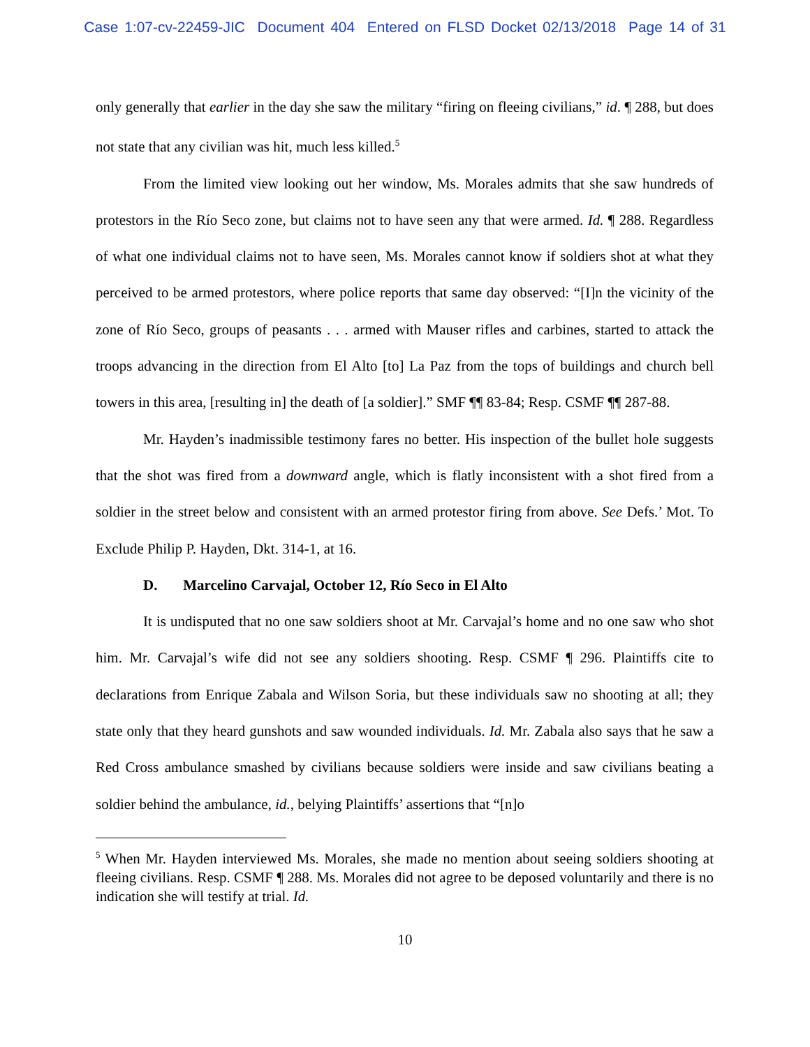Case 1:07-cv-22459-JIC Document 404 Entered on FLSD Docket 02/13/2018 Page 14 of 31
only generally that earlier in the day she saw the military “firing on fleeing civilians,” id. ¶ 288, but does not state that any civilian was hit, much less killed.<sup>5</sup>
From the limited view looking out her window, Ms. Morales admits that she saw hundreds of protestors in the Río Seco zone, but claims not to have seen any that were armed. Id. ¶ 288. Regardless of what one individual claims not to have seen, Ms. Morales cannot know if soldiers shot at what they perceived to be armed protestors, where police reports that same day observed: “[I]n the vicinity of the zone of Río Seco, groups of peasants . . . armed with Mauser rifles and carbines, started to attack the troops advancing in the direction from El Alto [to] La Paz from the tops of buildings and church bell towers in this area, [resulting in] the death of [a soldier].” SMF ¶¶ 83-84; Resp. CSMF ¶¶ 287-88.
Mr. Hayden’s inadmissible testimony fares no better. His inspection of the bullet hole suggests that the shot was fired from a downward angle, which is flatly inconsistent with a shot fired from a soldier in the street below and consistent with an armed protestor firing from above. See Defs.’ Mot. To Exclude Philip P. Hayden, Dkt. 314-1, at 16.
D. Marcelino Carvajal, October 12, Río Seco in El Alto
It is undisputed that no one saw soldiers shoot at Mr. Carvajal’s home and no one saw who shot him. Mr. Carvajal’s wife did not see any soldiers shooting. Resp. CSMF ¶ 296. Plaintiffs cite to declarations from Enrique Zabala and Wilson Soria, but these individuals saw no shooting at all; they state only that they heard gunshots and saw wounded individuals. Id. Mr. Zabala also says that he saw a Red Cross ambulance smashed by civilians because soldiers were inside and saw civilians beating a soldier behind the ambulance, id., belying Plaintiffs’ assertions that “[n]o
<sup>5</sup> When Mr. Hayden interviewed Ms. Morales, she made no mention about seeing soldiers shooting at fleeing civilians. Resp. CSMF ¶ 288. Ms. Morales did not agree to be deposed voluntarily and there is no indication she will testify at trial. Id.
10